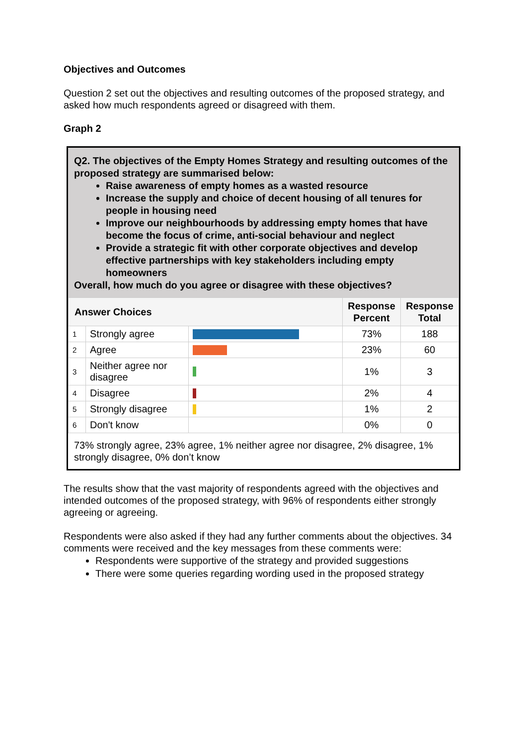Objectives and Outcomes
Question 2 set out the objectives and resulting outcomes of the proposed strategy, and asked how much respondents agreed or disagreed with them.
Graph 2
Q2. The objectives of the Empty Homes Strategy and resulting outcomes of the proposed strategy are summarised below:
Raise awareness of empty homes as a wasted resource
Increase the supply and choice of decent housing of all tenures for people in housing need
Improve our neighbourhoods by addressing empty homes that have become the focus of crime, anti-social behaviour and neglect
Provide a strategic fit with other corporate objectives and develop effective partnerships with key stakeholders including empty homeowners
Overall, how much do you agree or disagree with these objectives?
| Answer Choices | | | Response Percent | Response Total |
| --- | --- | --- | --- | --- |
| 1 | Strongly agree | | 73% | 188 |
| 2 | Agree | | 23% | 60 |
| 3 | Neither agree nor disagree | | 1% | 3 |
| 4 | Disagree | | 2% | 4 |
| 5 | Strongly disagree | | 1% | 2 |
| 6 | Don't know | | 0% | 0 |
73% strongly agree, 23% agree, 1% neither agree nor disagree, 2% disagree, 1% strongly disagree, 0% don’t know
The results show that the vast majority of respondents agreed with the objectives and intended outcomes of the proposed strategy, with 96% of respondents either strongly agreeing or agreeing.
Respondents were also asked if they had any further comments about the objectives. 34 comments were received and the key messages from these comments were:
Respondents were supportive of the strategy and provided suggestions
There were some queries regarding wording used in the proposed strategy